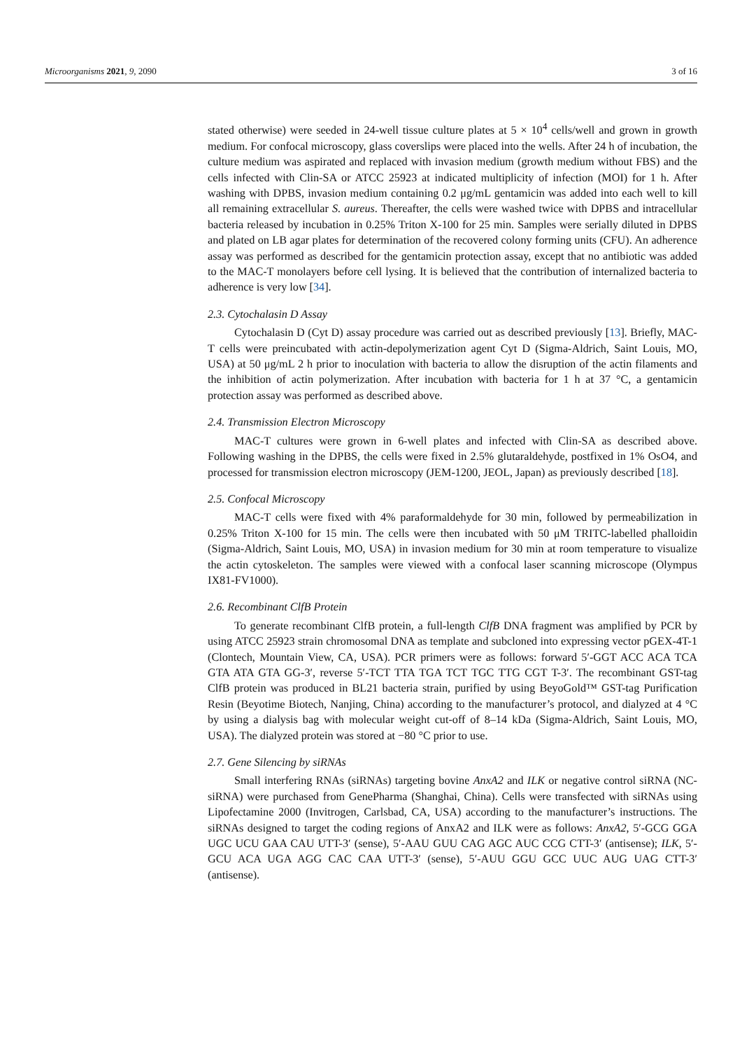Microorganisms 2021, 9, 2090 3 of 16
stated otherwise) were seeded in 24-well tissue culture plates at 5 × 10<sup>4</sup> cells/well and grown in growth medium. For confocal microscopy, glass coverslips were placed into the wells. After 24 h of incubation, the culture medium was aspirated and replaced with invasion medium (growth medium without FBS) and the cells infected with Clin-SA or ATCC 25923 at indicated multiplicity of infection (MOI) for 1 h. After washing with DPBS, invasion medium containing 0.2 μg/mL gentamicin was added into each well to kill all remaining extracellular S. aureus. Thereafter, the cells were washed twice with DPBS and intracellular bacteria released by incubation in 0.25% Triton X-100 for 25 min. Samples were serially diluted in DPBS and plated on LB agar plates for determination of the recovered colony forming units (CFU). An adherence assay was performed as described for the gentamicin protection assay, except that no antibiotic was added to the MAC-T monolayers before cell lysing. It is believed that the contribution of internalized bacteria to adherence is very low [34].
2.3. Cytochalasin D Assay
Cytochalasin D (Cyt D) assay procedure was carried out as described previously [13]. Briefly, MAC-T cells were preincubated with actin-depolymerization agent Cyt D (Sigma-Aldrich, Saint Louis, MO, USA) at 50 μg/mL 2 h prior to inoculation with bacteria to allow the disruption of the actin filaments and the inhibition of actin polymerization. After incubation with bacteria for 1 h at 37 °C, a gentamicin protection assay was performed as described above.
2.4. Transmission Electron Microscopy
MAC-T cultures were grown in 6-well plates and infected with Clin-SA as described above. Following washing in the DPBS, the cells were fixed in 2.5% glutaraldehyde, postfixed in 1% OsO4, and processed for transmission electron microscopy (JEM-1200, JEOL, Japan) as previously described [18].
2.5. Confocal Microscopy
MAC-T cells were fixed with 4% paraformaldehyde for 30 min, followed by permeabilization in 0.25% Triton X-100 for 15 min. The cells were then incubated with 50 μM TRITC-labelled phalloidin (Sigma-Aldrich, Saint Louis, MO, USA) in invasion medium for 30 min at room temperature to visualize the actin cytoskeleton. The samples were viewed with a confocal laser scanning microscope (Olympus IX81-FV1000).
2.6. Recombinant ClfB Protein
To generate recombinant ClfB protein, a full-length ClfB DNA fragment was amplified by PCR by using ATCC 25923 strain chromosomal DNA as template and subcloned into expressing vector pGEX-4T-1 (Clontech, Mountain View, CA, USA). PCR primers were as follows: forward 5′-GGT ACC ACA TCA GTA ATA GTA GG-3′, reverse 5′-TCT TTA TGA TCT TGC TTG CGT T-3′. The recombinant GST-tag ClfB protein was produced in BL21 bacteria strain, purified by using BeyoGold™ GST-tag Purification Resin (Beyotime Biotech, Nanjing, China) according to the manufacturer’s protocol, and dialyzed at 4 °C by using a dialysis bag with molecular weight cut-off of 8–14 kDa (Sigma-Aldrich, Saint Louis, MO, USA). The dialyzed protein was stored at −80 °C prior to use.
2.7. Gene Silencing by siRNAs
Small interfering RNAs (siRNAs) targeting bovine AnxA2 and ILK or negative control siRNA (NC-siRNA) were purchased from GenePharma (Shanghai, China). Cells were transfected with siRNAs using Lipofectamine 2000 (Invitrogen, Carlsbad, CA, USA) according to the manufacturer’s instructions. The siRNAs designed to target the coding regions of AnxA2 and ILK were as follows: AnxA2, 5′-GCG GGA UGC UCU GAA CAU UTT-3′ (sense), 5′-AAU GUU CAG AGC AUC CCG CTT-3′ (antisense); ILK, 5′-GCU ACA UGA AGG CAC CAA UTT-3′ (sense), 5′-AUU GGU GCC UUC AUG UAG CTT-3′ (antisense).